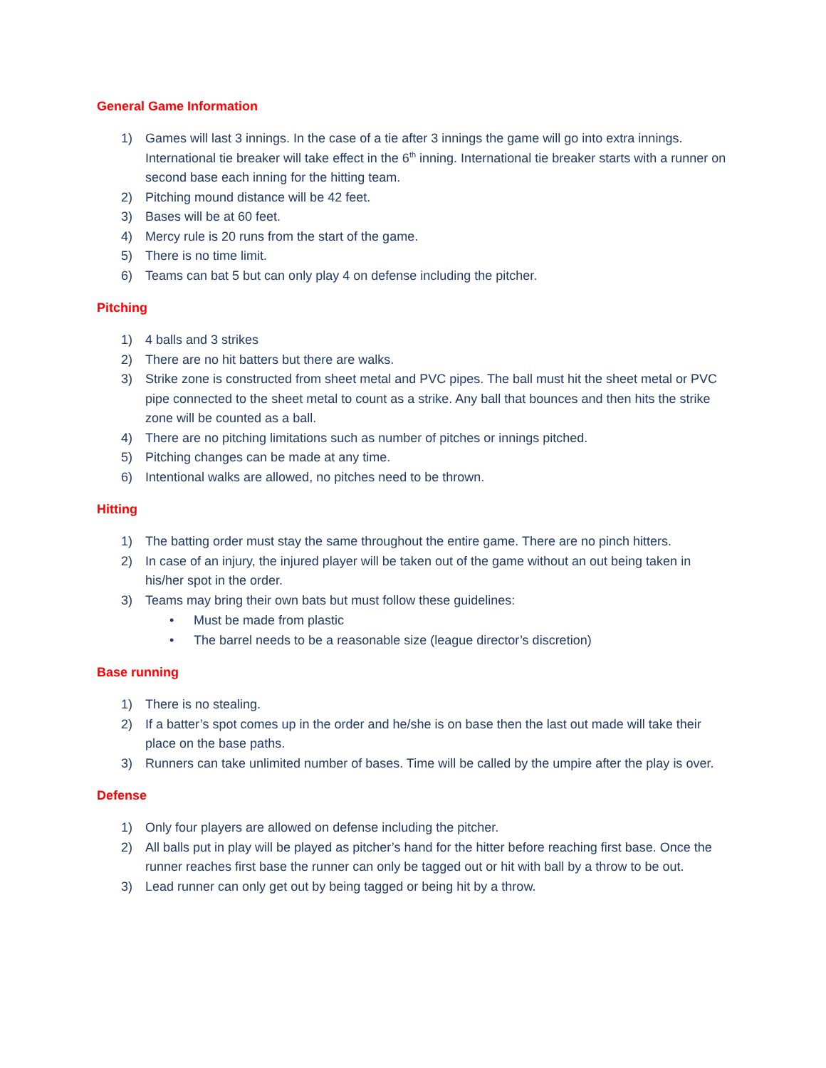General Game Information
1) Games will last 3 innings. In the case of a tie after 3 innings the game will go into extra innings. International tie breaker will take effect in the 6<sup>th</sup> inning. International tie breaker starts with a runner on second base each inning for the hitting team.
2) Pitching mound distance will be 42 feet.
3) Bases will be at 60 feet.
4) Mercy rule is 20 runs from the start of the game.
5) There is no time limit.
6) Teams can bat 5 but can only play 4 on defense including the pitcher.
Pitching
1) 4 balls and 3 strikes
2) There are no hit batters but there are walks.
3) Strike zone is constructed from sheet metal and PVC pipes. The ball must hit the sheet metal or PVC pipe connected to the sheet metal to count as a strike. Any ball that bounces and then hits the strike zone will be counted as a ball.
4) There are no pitching limitations such as number of pitches or innings pitched.
5) Pitching changes can be made at any time.
6) Intentional walks are allowed, no pitches need to be thrown.
Hitting
1) The batting order must stay the same throughout the entire game. There are no pinch hitters.
2) In case of an injury, the injured player will be taken out of the game without an out being taken in his/her spot in the order.
3) Teams may bring their own bats but must follow these guidelines:
• Must be made from plastic
• The barrel needs to be a reasonable size (league director’s discretion)
Base running
1) There is no stealing.
2) If a batter’s spot comes up in the order and he/she is on base then the last out made will take their place on the base paths.
3) Runners can take unlimited number of bases. Time will be called by the umpire after the play is over.
Defense
1) Only four players are allowed on defense including the pitcher.
2) All balls put in play will be played as pitcher’s hand for the hitter before reaching first base. Once the runner reaches first base the runner can only be tagged out or hit with ball by a throw to be out.
3) Lead runner can only get out by being tagged or being hit by a throw.